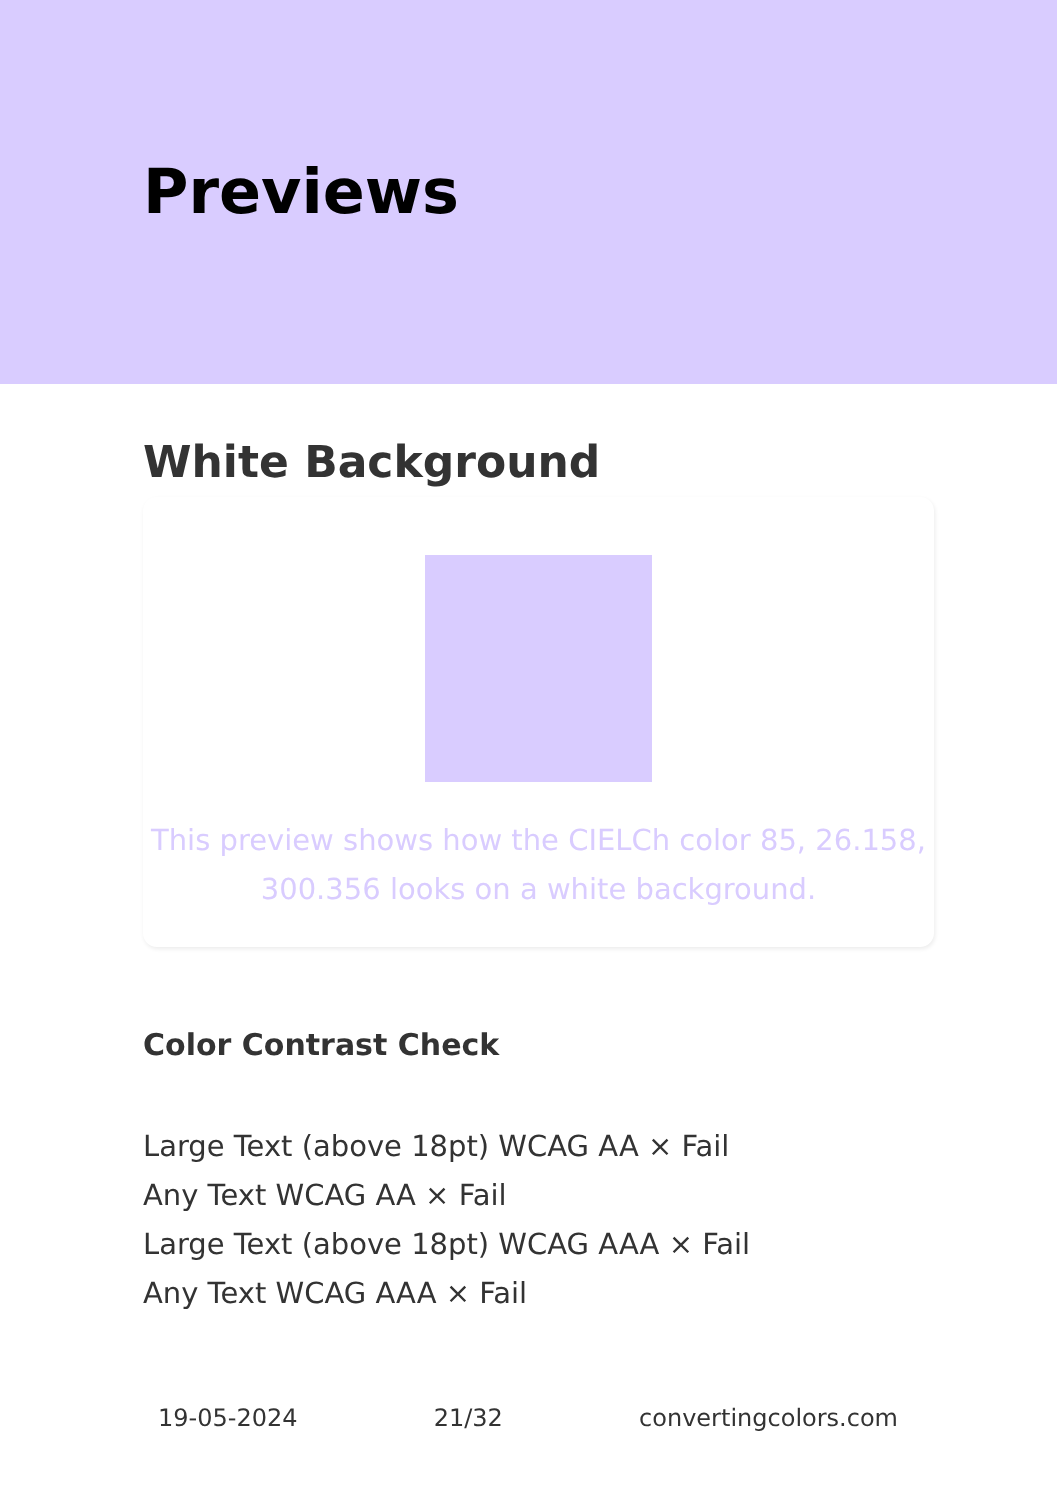Previews
White Background
This preview shows how the CIELCh color 85, 26.158, 300.356 looks on a white background.
Color Contrast Check
Large Text (above 18pt) WCAG AA × Fail
Any Text WCAG AA × Fail
Large Text (above 18pt) WCAG AAA × Fail
Any Text WCAG AAA × Fail
19-05-2024 21/32 convertingcolors.com